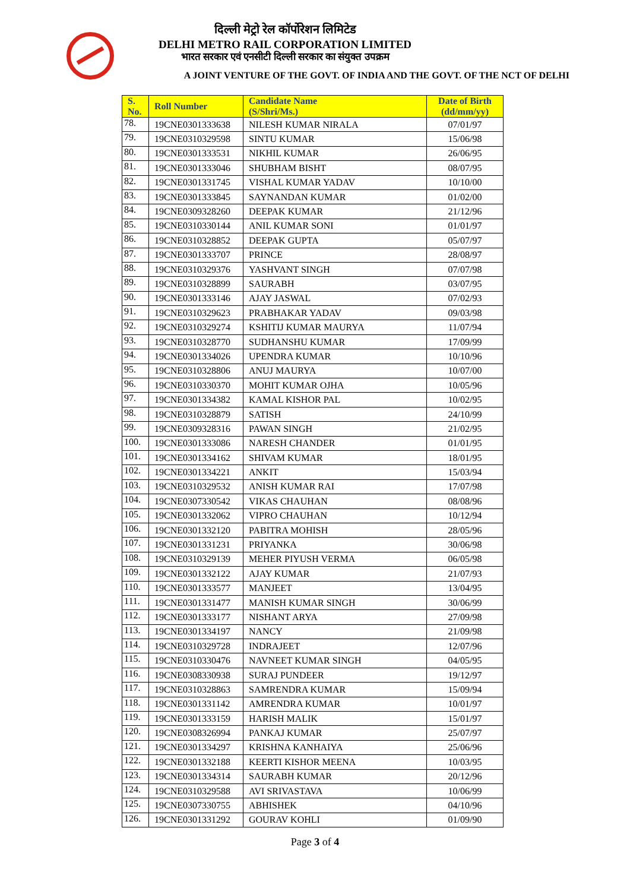दिल्ली मेट्रो रेल कॉर्पोरेशन लिमिटेड
DELHI METRO RAIL CORPORATION LIMITED
भारत सरकार एवं एनसीटी दिल्ली सरकार का संयुक्त उपक्रम
A JOINT VENTURE OF THE GOVT. OF INDIA AND THE GOVT. OF THE NCT OF DELHI
| S. No. | Roll Number | Candidate Name (S/Shri/Ms.) | Date of Birth (dd/mm/yy) |
| --- | --- | --- | --- |
| 78. | 19CNE0301333638 | NILESH KUMAR NIRALA | 07/01/97 |
| 79. | 19CNE0310329598 | SINTU KUMAR | 15/06/98 |
| 80. | 19CNE0301333531 | NIKHIL KUMAR | 26/06/95 |
| 81. | 19CNE0301333046 | SHUBHAM BISHT | 08/07/95 |
| 82. | 19CNE0301331745 | VISHAL KUMAR YADAV | 10/10/00 |
| 83. | 19CNE0301333845 | SAYNANDAN KUMAR | 01/02/00 |
| 84. | 19CNE0309328260 | DEEPAK KUMAR | 21/12/96 |
| 85. | 19CNE0310330144 | ANIL KUMAR SONI | 01/01/97 |
| 86. | 19CNE0310328852 | DEEPAK GUPTA | 05/07/97 |
| 87. | 19CNE0301333707 | PRINCE | 28/08/97 |
| 88. | 19CNE0310329376 | YASHVANT SINGH | 07/07/98 |
| 89. | 19CNE0310328899 | SAURABH | 03/07/95 |
| 90. | 19CNE0301333146 | AJAY JASWAL | 07/02/93 |
| 91. | 19CNE0310329623 | PRABHAKAR YADAV | 09/03/98 |
| 92. | 19CNE0310329274 | KSHITIJ KUMAR MAURYA | 11/07/94 |
| 93. | 19CNE0310328770 | SUDHANSHU KUMAR | 17/09/99 |
| 94. | 19CNE0301334026 | UPENDRA KUMAR | 10/10/96 |
| 95. | 19CNE0310328806 | ANUJ MAURYA | 10/07/00 |
| 96. | 19CNE0310330370 | MOHIT KUMAR OJHA | 10/05/96 |
| 97. | 19CNE0301334382 | KAMAL KISHOR PAL | 10/02/95 |
| 98. | 19CNE0310328879 | SATISH | 24/10/99 |
| 99. | 19CNE0309328316 | PAWAN SINGH | 21/02/95 |
| 100. | 19CNE0301333086 | NARESH CHANDER | 01/01/95 |
| 101. | 19CNE0301334162 | SHIVAM KUMAR | 18/01/95 |
| 102. | 19CNE0301334221 | ANKIT | 15/03/94 |
| 103. | 19CNE0310329532 | ANISH KUMAR RAI | 17/07/98 |
| 104. | 19CNE0307330542 | VIKAS CHAUHAN | 08/08/96 |
| 105. | 19CNE0301332062 | VIPRO CHAUHAN | 10/12/94 |
| 106. | 19CNE0301332120 | PABITRA MOHISH | 28/05/96 |
| 107. | 19CNE0301331231 | PRIYANKA | 30/06/98 |
| 108. | 19CNE0310329139 | MEHER PIYUSH VERMA | 06/05/98 |
| 109. | 19CNE0301332122 | AJAY KUMAR | 21/07/93 |
| 110. | 19CNE0301333577 | MANJEET | 13/04/95 |
| 111. | 19CNE0301331477 | MANISH KUMAR SINGH | 30/06/99 |
| 112. | 19CNE0301333177 | NISHANT ARYA | 27/09/98 |
| 113. | 19CNE0301334197 | NANCY | 21/09/98 |
| 114. | 19CNE0310329728 | INDRAJEET | 12/07/96 |
| 115. | 19CNE0310330476 | NAVNEET KUMAR SINGH | 04/05/95 |
| 116. | 19CNE0308330938 | SURAJ PUNDEER | 19/12/97 |
| 117. | 19CNE0310328863 | SAMRENDRA KUMAR | 15/09/94 |
| 118. | 19CNE0301331142 | AMRENDRA KUMAR | 10/01/97 |
| 119. | 19CNE0301333159 | HARISH MALIK | 15/01/97 |
| 120. | 19CNE0308326994 | PANKAJ KUMAR | 25/07/97 |
| 121. | 19CNE0301334297 | KRISHNA KANHAIYA | 25/06/96 |
| 122. | 19CNE0301332188 | KEERTI KISHOR MEENA | 10/03/95 |
| 123. | 19CNE0301334314 | SAURABH KUMAR | 20/12/96 |
| 124. | 19CNE0310329588 | AVI SRIVASTAVA | 10/06/99 |
| 125. | 19CNE0307330755 | ABHISHEK | 04/10/96 |
| 126. | 19CNE0301331292 | GOURAV KOHLI | 01/09/90 |
Page 3 of 4